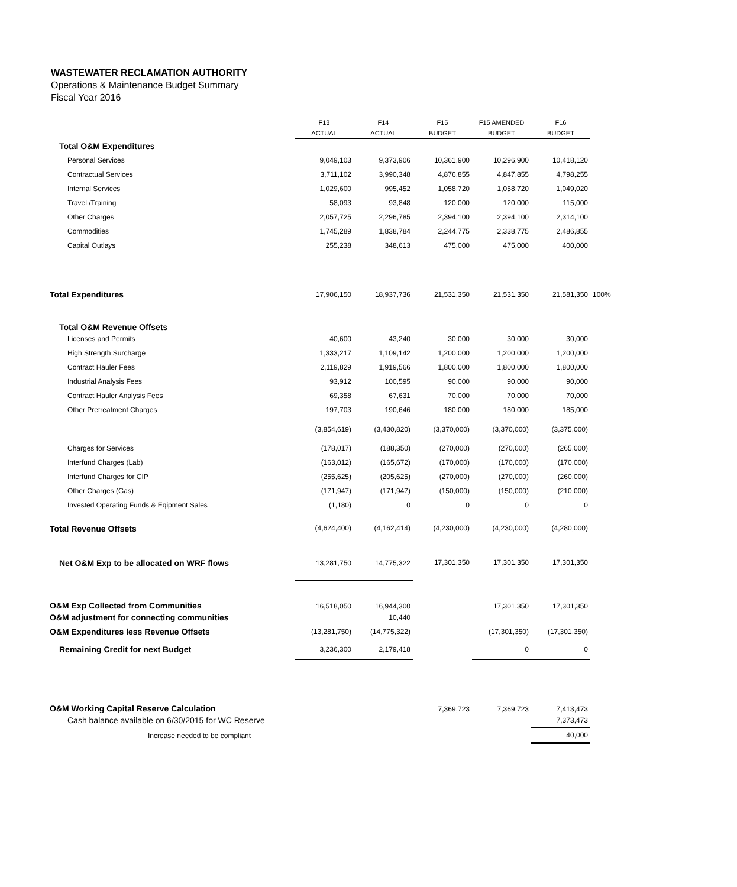WASTEWATER RECLAMATION AUTHORITY
Operations & Maintenance Budget Summary
Fiscal Year 2016
| | F13 | F14 | F15 | F15 AMENDED | F16 | |
| --- | --- | --- | --- | --- | --- | --- |
| | ACTUAL | ACTUAL | BUDGET | BUDGET | BUDGET | |
| Total O&M Expenditures | | | | | | |
| Personal Services | 9,049,103 | 9,373,906 | 10,361,900 | 10,296,900 | 10,418,120 | |
| Contractual Services | 3,711,102 | 3,990,348 | 4,876,855 | 4,847,855 | 4,798,255 | |
| Internal Services | 1,029,600 | 995,452 | 1,058,720 | 1,058,720 | 1,049,020 | |
| Travel /Training | 58,093 | 93,848 | 120,000 | 120,000 | 115,000 | |
| Other Charges | 2,057,725 | 2,296,785 | 2,394,100 | 2,394,100 | 2,314,100 | |
| Commodities | 1,745,289 | 1,838,784 | 2,244,775 | 2,338,775 | 2,486,855 | |
| Capital Outlays | 255,238 | 348,613 | 475,000 | 475,000 | 400,000 | |
| Total Expenditures | 17,906,150 | 18,937,736 | 21,531,350 | 21,531,350 | 21,581,350 | 100% |
| Total O&M Revenue Offsets | | | | | | |
| Licenses and Permits | 40,600 | 43,240 | 30,000 | 30,000 | 30,000 | |
| High Strength Surcharge | 1,333,217 | 1,109,142 | 1,200,000 | 1,200,000 | 1,200,000 | |
| Contract Hauler Fees | 2,119,829 | 1,919,566 | 1,800,000 | 1,800,000 | 1,800,000 | |
| Industrial Analysis Fees | 93,912 | 100,595 | 90,000 | 90,000 | 90,000 | |
| Contract Hauler Analysis Fees | 69,358 | 67,631 | 70,000 | 70,000 | 70,000 | |
| Other Pretreatment Charges | 197,703 | 190,646 | 180,000 | 180,000 | 185,000 | |
| | (3,854,619) | (3,430,820) | (3,370,000) | (3,370,000) | (3,375,000) | |
| Charges for Services | (178,017) | (188,350) | (270,000) | (270,000) | (265,000) | |
| Interfund Charges (Lab) | (163,012) | (165,672) | (170,000) | (170,000) | (170,000) | |
| Interfund Charges for CIP | (255,625) | (205,625) | (270,000) | (270,000) | (260,000) | |
| Other Charges (Gas) | (171,947) | (171,947) | (150,000) | (150,000) | (210,000) | |
| Invested Operating Funds & Eqipment Sales | (1,180) | 0 | 0 | 0 | 0 | |
| Total Revenue Offsets | (4,624,400) | (4,162,414) | (4,230,000) | (4,230,000) | (4,280,000) | |
| Net O&M Exp to be allocated on WRF flows | 13,281,750 | 14,775,322 | 17,301,350 | 17,301,350 | 17,301,350 | |
| O&M Exp Collected from Communities | 16,518,050 | 16,944,300 | | 17,301,350 | 17,301,350 | |
| O&M adjustment for connecting communities | | 10,440 | | | | |
| O&M Expenditures less Revenue Offsets | (13,281,750) | (14,775,322) | | (17,301,350) | (17,301,350) | |
| Remaining Credit for next Budget | 3,236,300 | 2,179,418 | | 0 | 0 | |
| O&M Working Capital Reserve Calculation | | | 7,369,723 | 7,369,723 | 7,413,473 | |
| Cash balance available on 6/30/2015 for WC Reserve | | | | | 7,373,473 | |
| Increase needed to be compliant | | | | | 40,000 | |